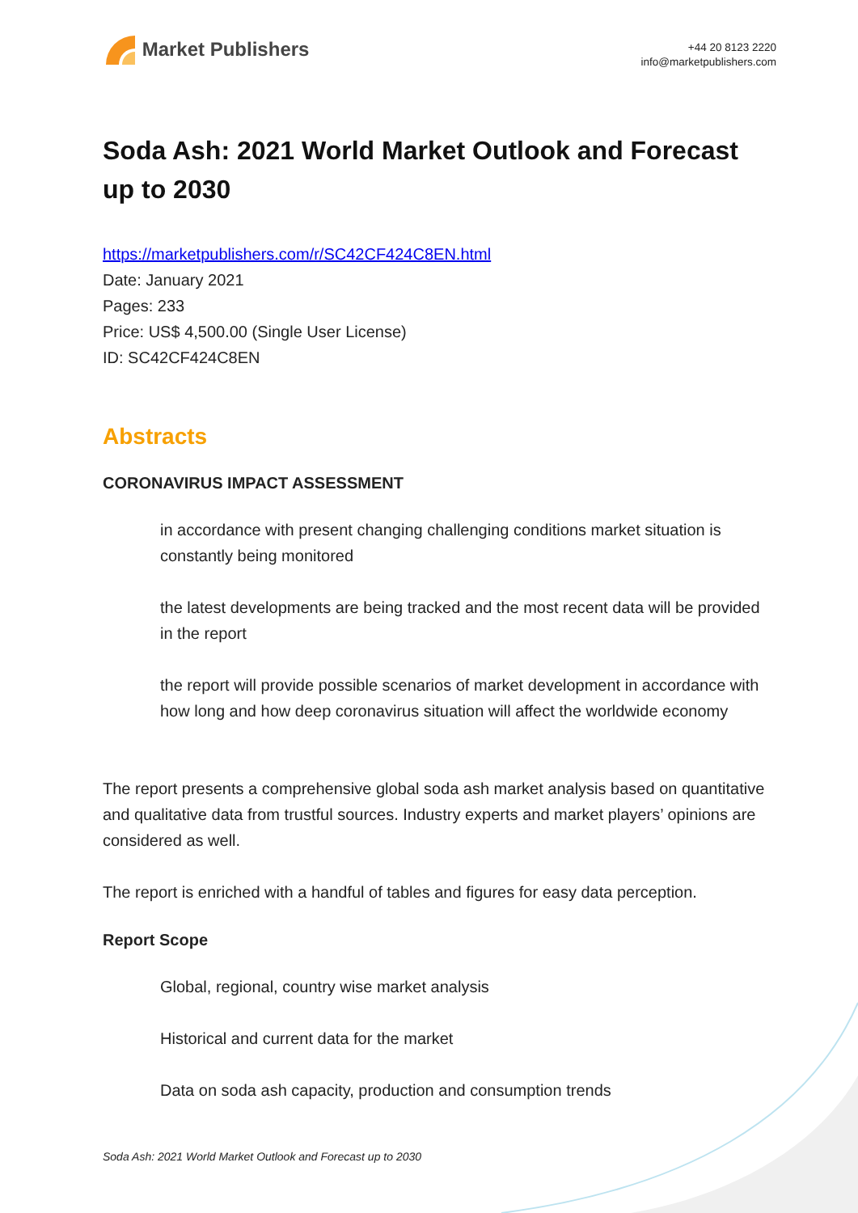Market Publishers
+44 20 8123 2220
info@marketpublishers.com
Soda Ash: 2021 World Market Outlook and Forecast up to 2030
https://marketpublishers.com/r/SC42CF424C8EN.html
Date: January 2021
Pages: 233
Price: US$ 4,500.00 (Single User License)
ID: SC42CF424C8EN
Abstracts
CORONAVIRUS IMPACT ASSESSMENT
in accordance with present changing challenging conditions market situation is constantly being monitored
the latest developments are being tracked and the most recent data will be provided in the report
the report will provide possible scenarios of market development in accordance with how long and how deep coronavirus situation will affect the worldwide economy
The report presents a comprehensive global soda ash market analysis based on quantitative and qualitative data from trustful sources. Industry experts and market players’ opinions are considered as well.
The report is enriched with a handful of tables and figures for easy data perception.
Report Scope
Global, regional, country wise market analysis
Historical and current data for the market
Data on soda ash capacity, production and consumption trends
Soda Ash: 2021 World Market Outlook and Forecast up to 2030